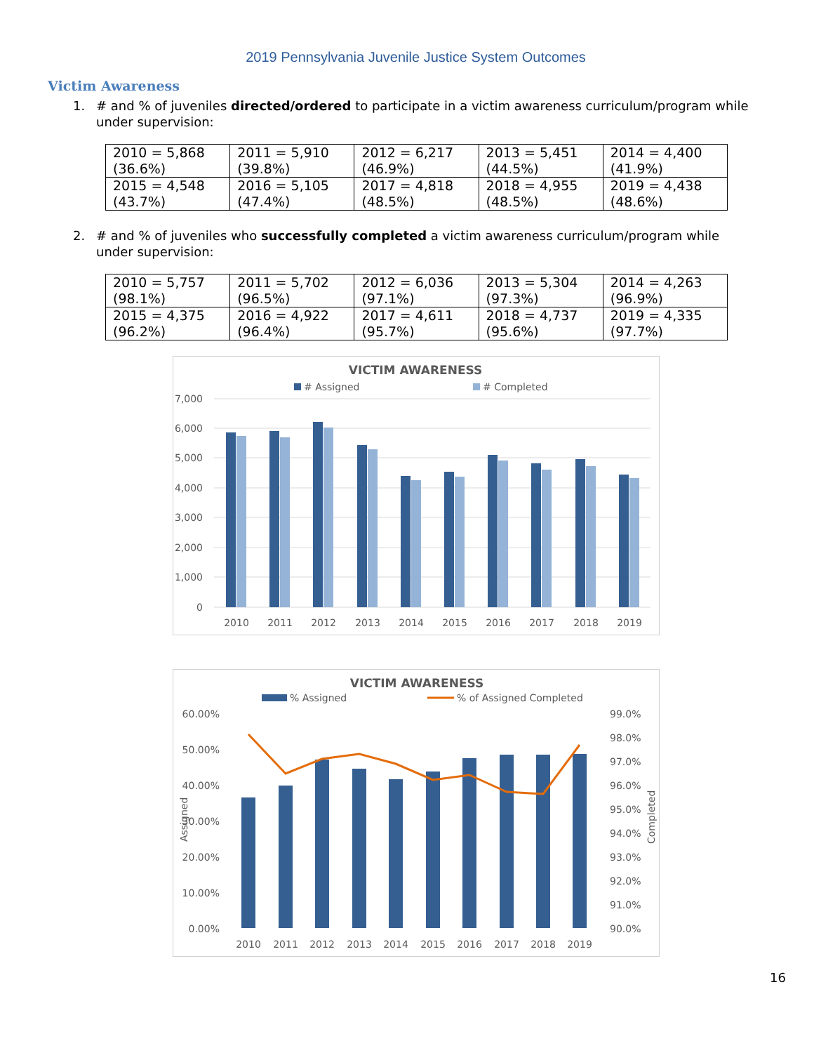2019 Pennsylvania Juvenile Justice System Outcomes
Victim Awareness
1. # and % of juveniles directed/ordered to participate in a victim awareness curriculum/program while under supervision:
| 2010 = 5,868 (36.6%) | 2011 = 5,910 (39.8%) | 2012 = 6,217 (46.9%) | 2013 = 5,451 (44.5%) | 2014 = 4,400 (41.9%) |
| 2015 = 4,548 (43.7%) | 2016 = 5,105 (47.4%) | 2017 = 4,818 (48.5%) | 2018 = 4,955 (48.5%) | 2019 = 4,438 (48.6%) |
2. # and % of juveniles who successfully completed a victim awareness curriculum/program while under supervision:
| 2010 = 5,757 (98.1%) | 2011 = 5,702 (96.5%) | 2012 = 6,036 (97.1%) | 2013 = 5,304 (97.3%) | 2014 = 4,263 (96.9%) |
| 2015 = 4,375 (96.2%) | 2016 = 4,922 (96.4%) | 2017 = 4,611 (95.7%) | 2018 = 4,737 (95.6%) | 2019 = 4,335 (97.7%) |
VICTIM AWARENESS
# Assigned
# Completed
7,000
6,000
5,000
4,000
3,000
2,000
1,000
0
2010
2011
2012
2013
2014
2015
2016
2017
2018
2019
VICTIM AWARENESS
% Assigned
% of Assigned Completed
60.00%
50.00%
40.00%
30.00%
20.00%
10.00%
0.00%
99.0%
98.0%
97.0%
96.0%
95.0%
94.0%
93.0%
92.0%
91.0%
90.0%
Assigned
Completed
2010
2011
2012
2013
2014
2015
2016
2017
2018
2019
16